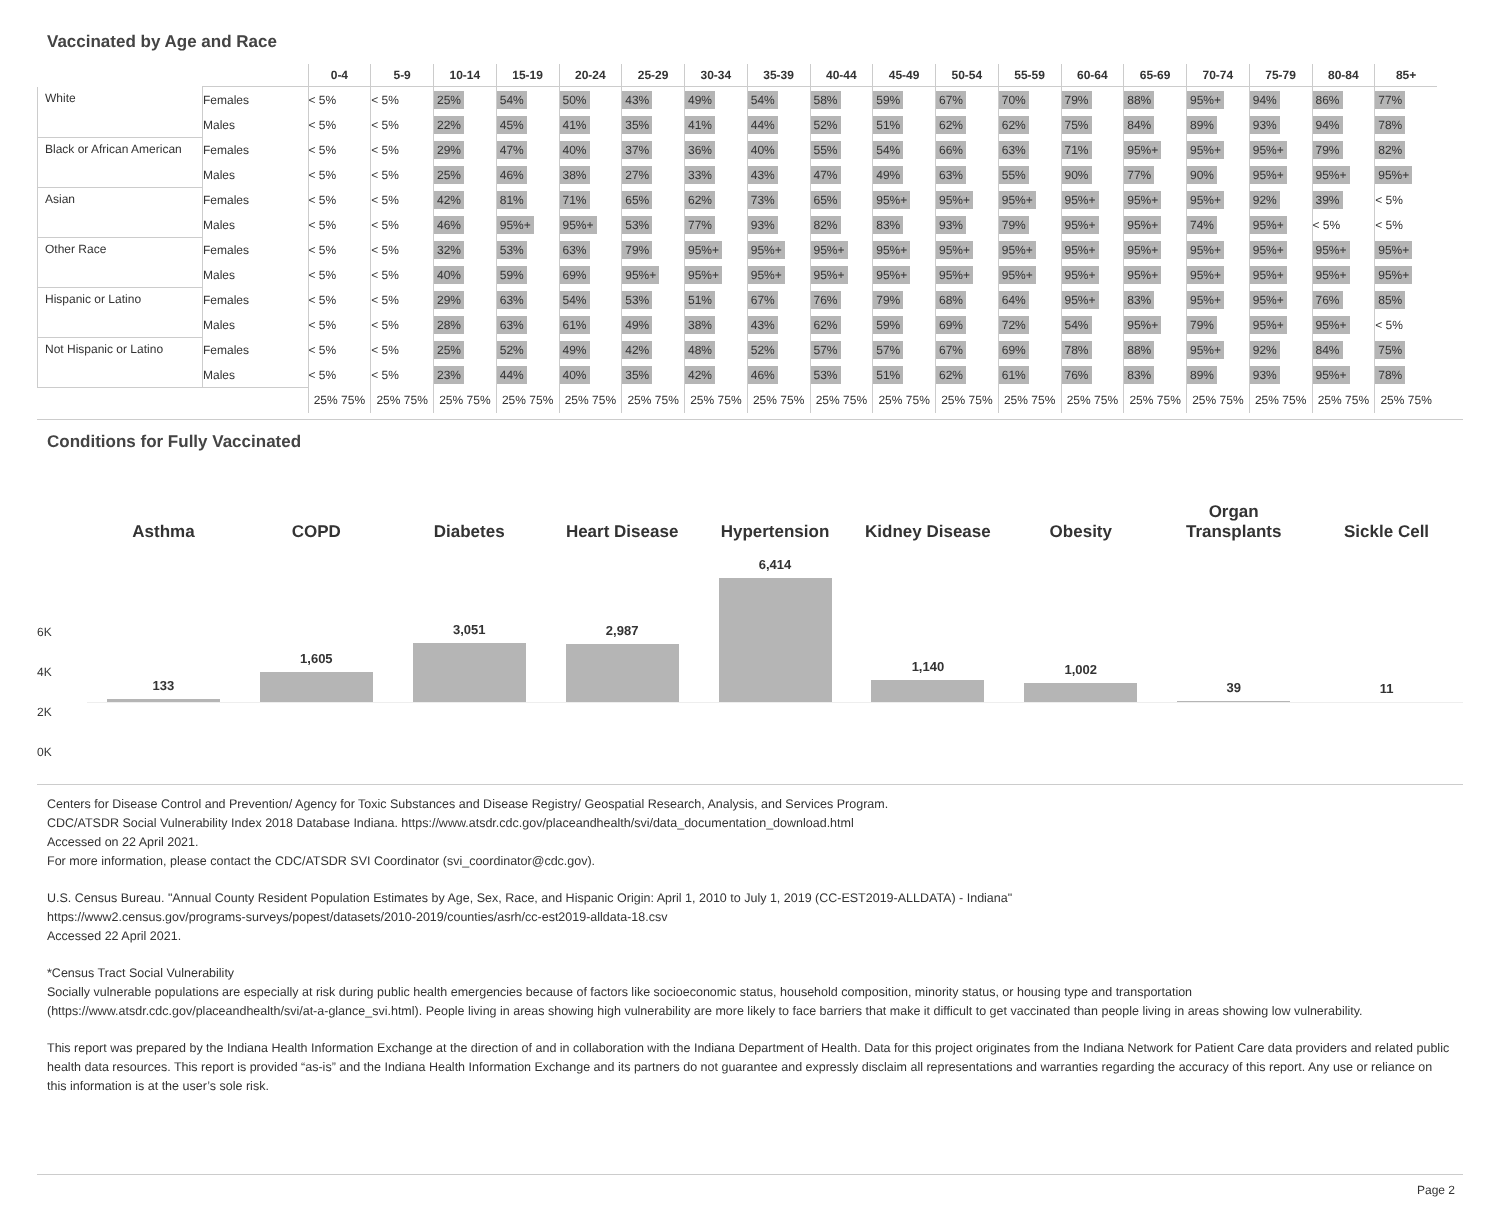Vaccinated by Age and Race
| | | 0-4 | 5-9 | 10-14 | 15-19 | 20-24 | 25-29 | 30-34 | 35-39 | 40-44 | 45-49 | 50-54 | 55-59 | 60-64 | 65-69 | 70-74 | 75-79 | 80-84 | 85+ |
| --- | --- | --- | --- | --- | --- | --- | --- | --- | --- | --- | --- | --- | --- | --- | --- | --- | --- | --- | --- |
| White | Females | < 5% | < 5% | 25% | 54% | 50% | 43% | 49% | 54% | 58% | 59% | 67% | 70% | 79% | 88% | 95%+ | 94% | 86% | 77% |
| | Males | < 5% | < 5% | 22% | 45% | 41% | 35% | 41% | 44% | 52% | 51% | 62% | 62% | 75% | 84% | 89% | 93% | 94% | 78% |
| Black or African American | Females | < 5% | < 5% | 29% | 47% | 40% | 37% | 36% | 40% | 55% | 54% | 66% | 63% | 71% | 95%+ | 95%+ | 95%+ | 79% | 82% |
| | Males | < 5% | < 5% | 25% | 46% | 38% | 27% | 33% | 43% | 47% | 49% | 63% | 55% | 90% | 77% | 90% | 95%+ | 95%+ | 95%+ |
| Asian | Females | < 5% | < 5% | 42% | 81% | 71% | 65% | 62% | 73% | 65% | 95%+ | 95%+ | 95%+ | 95%+ | 95%+ | 95%+ | 92% | 39% | < 5% |
| | Males | < 5% | < 5% | 46% | 95%+ | 95%+ | 53% | 77% | 93% | 82% | 83% | 93% | 79% | 95%+ | 95%+ | 74% | 95%+ | < 5% | < 5% |
| Other Race | Females | < 5% | < 5% | 32% | 53% | 63% | 79% | 95%+ | 95%+ | 95%+ | 95%+ | 95%+ | 95%+ | 95%+ | 95%+ | 95%+ | 95%+ | 95%+ | 95%+ |
| | Males | < 5% | < 5% | 40% | 59% | 69% | 95%+ | 95%+ | 95%+ | 95%+ | 95%+ | 95%+ | 95%+ | 95%+ | 95%+ | 95%+ | 95%+ | 95%+ | 95%+ |
| Hispanic or Latino | Females | < 5% | < 5% | 29% | 63% | 54% | 53% | 51% | 67% | 76% | 79% | 68% | 64% | 95%+ | 83% | 95%+ | 95%+ | 76% | 85% |
| | Males | < 5% | < 5% | 28% | 63% | 61% | 49% | 38% | 43% | 62% | 59% | 69% | 72% | 54% | 95%+ | 79% | 95%+ | 95%+ | < 5% |
| Not Hispanic or Latino | Females | < 5% | < 5% | 25% | 52% | 49% | 42% | 48% | 52% | 57% | 57% | 67% | 69% | 78% | 88% | 95%+ | 92% | 84% | 75% |
| | Males | < 5% | < 5% | 23% | 44% | 40% | 35% | 42% | 46% | 53% | 51% | 62% | 61% | 76% | 83% | 89% | 93% | 95%+ | 78% |
| | | 25% 75% | 25% 75% | 25% 75% | 25% 75% | 25% 75% | 25% 75% | 25% 75% | 25% 75% | 25% 75% | 25% 75% | 25% 75% | 25% 75% | 25% 75% | 25% 75% | 25% 75% | 25% 75% | 25% 75% | 25% 75% |
Conditions for Fully Vaccinated
6K
4K
2K
0K
Asthma
133
COPD
1,605
Diabetes
3,051
Heart Disease
2,987
Hypertension
6,414
Kidney Disease
1,140
Obesity
1,002
Organ
Transplants
39
Sickle Cell
11
Centers for Disease Control and Prevention/ Agency for Toxic Substances and Disease Registry/ Geospatial Research, Analysis, and Services Program.
CDC/ATSDR Social Vulnerability Index 2018 Database Indiana. https://www.atsdr.cdc.gov/placeandhealth/svi/data_documentation_download.html
Accessed on 22 April 2021.
For more information, please contact the CDC/ATSDR SVI Coordinator (svi_coordinator@cdc.gov).
U.S. Census Bureau. "Annual County Resident Population Estimates by Age, Sex, Race, and Hispanic Origin: April 1, 2010 to July 1, 2019 (CC-EST2019-ALLDATA) - Indiana"
https://www2.census.gov/programs-surveys/popest/datasets/2010-2019/counties/asrh/cc-est2019-alldata-18.csv
Accessed 22 April 2021.
*Census Tract Social Vulnerability
Socially vulnerable populations are especially at risk during public health emergencies because of factors like socioeconomic status, household composition, minority status, or housing type and transportation (https://www.atsdr.cdc.gov/placeandhealth/svi/at-a-glance_svi.html). People living in areas showing high vulnerability are more likely to face barriers that make it difficult to get vaccinated than people living in areas showing low vulnerability.
This report was prepared by the Indiana Health Information Exchange at the direction of and in collaboration with the Indiana Department of Health. Data for this project originates from the Indiana Network for Patient Care data providers and related public health data resources. This report is provided “as-is” and the Indiana Health Information Exchange and its partners do not guarantee and expressly disclaim all representations and warranties regarding the accuracy of this report. Any use or reliance on this information is at the user’s sole risk.
Page 2